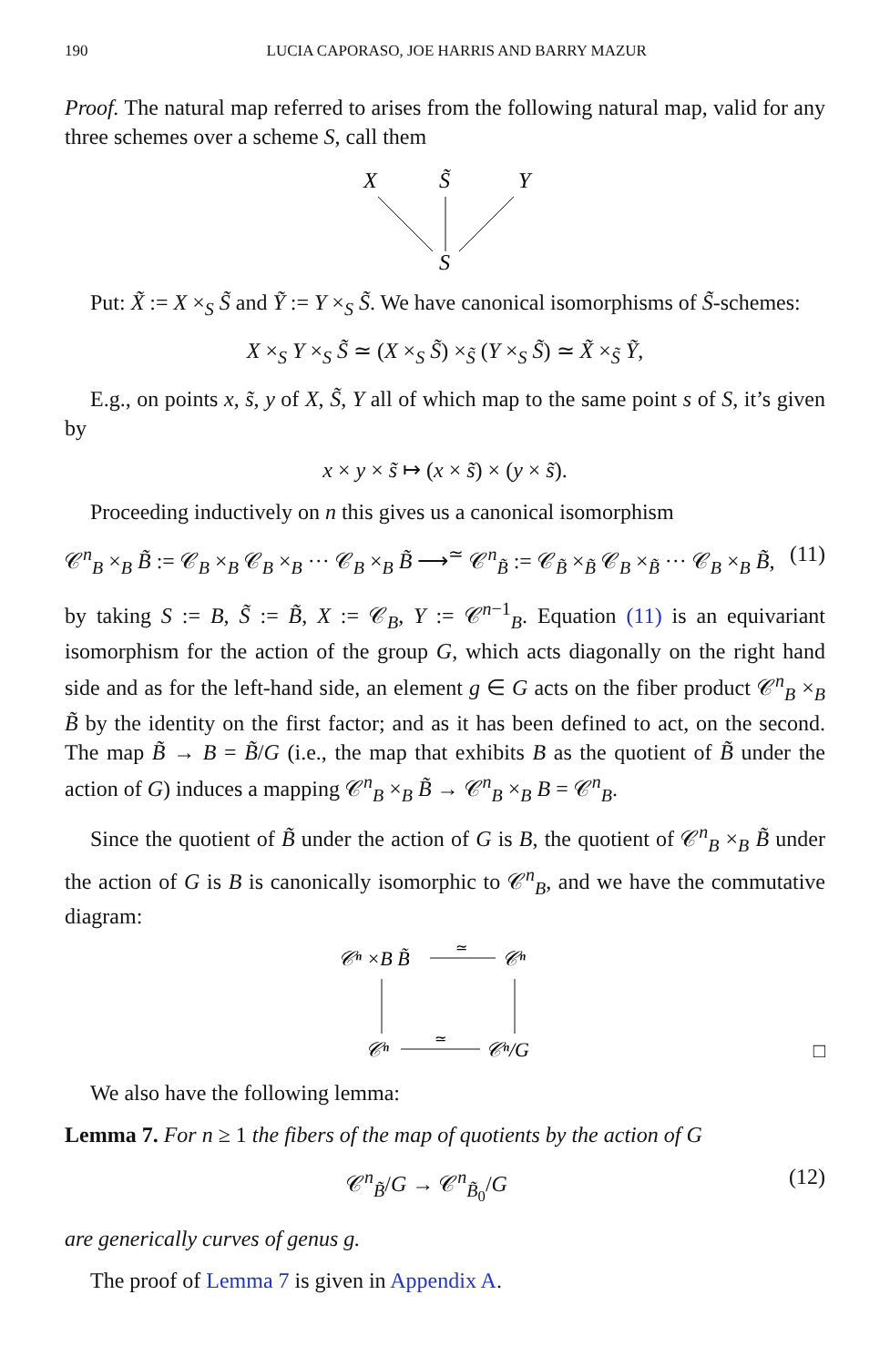190 LUCIA CAPORASO, JOE HARRIS AND BARRY MAZUR
Proof. The natural map referred to arises from the following natural map, valid for any three schemes over a scheme S, call them
X
S̃
Y
S
Put: X̃ := X ×<sub>S</sub> S̃ and Ỹ := Y ×<sub>S</sub> S̃. We have canonical isomorphisms of S̃-schemes:
X ×<sub>S</sub> Y ×<sub>S</sub> S̃ ≃ (X ×<sub>S</sub> S̃) ×<sub>S̃</sub> (Y ×<sub>S</sub> S̃) ≃ X̃ ×<sub>S̃</sub> Ỹ,
E.g., on points x, s̃, y of X, S̃, Y all of which map to the same point s of S, it’s given by
x × y × s̃ ↦ (x × s̃) × (y × s̃).
Proceeding inductively on n this gives us a canonical isomorphism
𝒞<sup>n</sup><sub>B</sub> ×<sub>B</sub> B̃ := 𝒞<sub>B</sub> ×<sub>B</sub> 𝒞<sub>B</sub> ×<sub>B</sub> ··· 𝒞<sub>B</sub> ×<sub>B</sub> B̃ ⟶<sup>≃</sup> 𝒞<sup>n</sup><sub>B̃</sub> := 𝒞<sub>B̃</sub> ×<sub>B̃</sub> 𝒞<sub>B</sub> ×<sub>B̃</sub> ··· 𝒞<sub>B</sub> ×<sub>B</sub> B̃, (11)
by taking S := B, S̃ := B̃, X := 𝒞<sub>B</sub>, Y := 𝒞<sup>n−1</sup><sub>B</sub>. Equation (11) is an equivariant isomorphism for the action of the group G, which acts diagonally on the right hand side and as for the left-hand side, an element g ∈ G acts on the fiber product 𝒞<sup>n</sup><sub>B</sub> ×<sub>B</sub> B̃ by the identity on the first factor; and as it has been defined to act, on the second. The map B̃ → B = B̃/G (i.e., the map that exhibits B as the quotient of B̃ under the action of G) induces a mapping 𝒞<sup>n</sup><sub>B</sub> ×<sub>B</sub> B̃ → 𝒞<sup>n</sup><sub>B</sub> ×<sub>B</sub> B = 𝒞<sup>n</sup><sub>B</sub>.
Since the quotient of B̃ under the action of G is B, the quotient of 𝒞<sup>n</sup><sub>B</sub> ×<sub>B</sub> B̃ under the action of G is B is canonically isomorphic to 𝒞<sup>n</sup><sub>B</sub>, and we have the commutative diagram:
𝒞ⁿ ×B B̃
𝒞ⁿ
𝒞ⁿ
𝒞ⁿ/G
≃
≃
□
We also have the following lemma:
Lemma 7. For n ≥ 1 the fibers of the map of quotients by the action of G
𝒞<sup>n</sup><sub>B̃</sub>/G → 𝒞<sup>n</sup><sub>B̃<sub>0</sub></sub>/G (12)
are generically curves of genus g.
The proof of Lemma 7 is given in Appendix A.